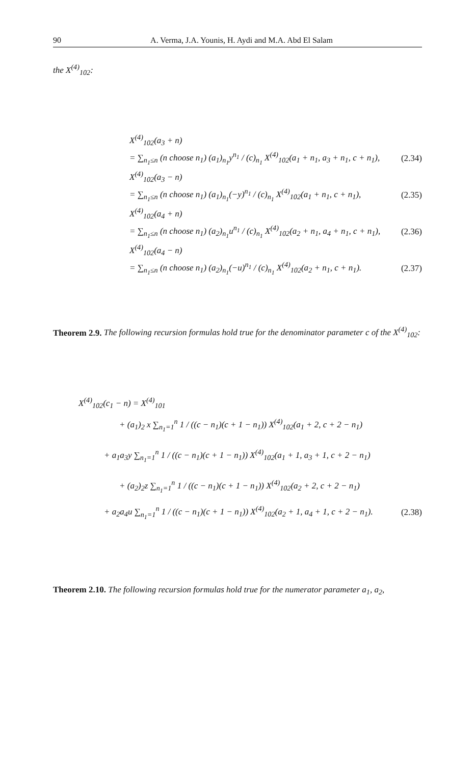90 A. Verma, J.A. Younis, H. Aydi and M.A. Abd El Salam
the X<sup>(4)</sup><sub>102</sub>:
X<sup>(4)</sup><sub>102</sub>(a<sub>3</sub> + n)
= ∑<sub>n<sub>1</sub>≤n</sub> (n choose n<sub>1</sub>) (a<sub>1</sub>)<sub>n<sub>1</sub></sub>y<sup>n<sub>1</sub></sup> / (c)<sub>n<sub>1</sub></sub> X<sup>(4)</sup><sub>102</sub>(a<sub>1</sub> + n<sub>1</sub>, a<sub>3</sub> + n<sub>1</sub>, c + n<sub>1</sub>), (2.34)
X<sup>(4)</sup><sub>102</sub>(a<sub>3</sub> − n)
= ∑<sub>n<sub>1</sub>≤n</sub> (n choose n<sub>1</sub>) (a<sub>1</sub>)<sub>n<sub>1</sub></sub>(−y)<sup>n<sub>1</sub></sup> / (c)<sub>n<sub>1</sub></sub> X<sup>(4)</sup><sub>102</sub>(a<sub>1</sub> + n<sub>1</sub>, c + n<sub>1</sub>), (2.35)
X<sup>(4)</sup><sub>102</sub>(a<sub>4</sub> + n)
= ∑<sub>n<sub>1</sub>≤n</sub> (n choose n<sub>1</sub>) (a<sub>2</sub>)<sub>n<sub>1</sub></sub>u<sup>n<sub>1</sub></sup> / (c)<sub>n<sub>1</sub></sub> X<sup>(4)</sup><sub>102</sub>(a<sub>2</sub> + n<sub>1</sub>, a<sub>4</sub> + n<sub>1</sub>, c + n<sub>1</sub>), (2.36)
X<sup>(4)</sup><sub>102</sub>(a<sub>4</sub> − n)
= ∑<sub>n<sub>1</sub>≤n</sub> (n choose n<sub>1</sub>) (a<sub>2</sub>)<sub>n<sub>1</sub></sub>(−u)<sup>n<sub>1</sub></sup> / (c)<sub>n<sub>1</sub></sub> X<sup>(4)</sup><sub>102</sub>(a<sub>2</sub> + n<sub>1</sub>, c + n<sub>1</sub>). (2.37)
Theorem 2.9. The following recursion formulas hold true for the denominator parameter c of the X<sup>(4)</sup><sub>102</sub>:
X<sup>(4)</sup><sub>102</sub>(c<sub>1</sub> − n) = X<sup>(4)</sup><sub>101</sub>
+ (a<sub>1</sub>)<sub>2</sub> x ∑<sub>n<sub>1</sub>=1</sub><sup>n</sup> 1 / ((c − n<sub>1</sub>)(c + 1 − n<sub>1</sub>)) X<sup>(4)</sup><sub>102</sub>(a<sub>1</sub> + 2, c + 2 − n<sub>1</sub>)
+ a<sub>1</sub>a<sub>3</sub>y ∑<sub>n<sub>1</sub>=1</sub><sup>n</sup> 1 / ((c − n<sub>1</sub>)(c + 1 − n<sub>1</sub>)) X<sup>(4)</sup><sub>102</sub>(a<sub>1</sub> + 1, a<sub>3</sub> + 1, c + 2 − n<sub>1</sub>)
+ (a<sub>2</sub>)<sub>2</sub>z ∑<sub>n<sub>1</sub>=1</sub><sup>n</sup> 1 / ((c − n<sub>1</sub>)(c + 1 − n<sub>1</sub>)) X<sup>(4)</sup><sub>102</sub>(a<sub>2</sub> + 2, c + 2 − n<sub>1</sub>)
+ a<sub>2</sub>a<sub>4</sub>u ∑<sub>n<sub>1</sub>=1</sub><sup>n</sup> 1 / ((c − n<sub>1</sub>)(c + 1 − n<sub>1</sub>)) X<sup>(4)</sup><sub>102</sub>(a<sub>2</sub> + 1, a<sub>4</sub> + 1, c + 2 − n<sub>1</sub>). (2.38)
Theorem 2.10. The following recursion formulas hold true for the numerator parameter a<sub>1</sub>, a<sub>2</sub>,